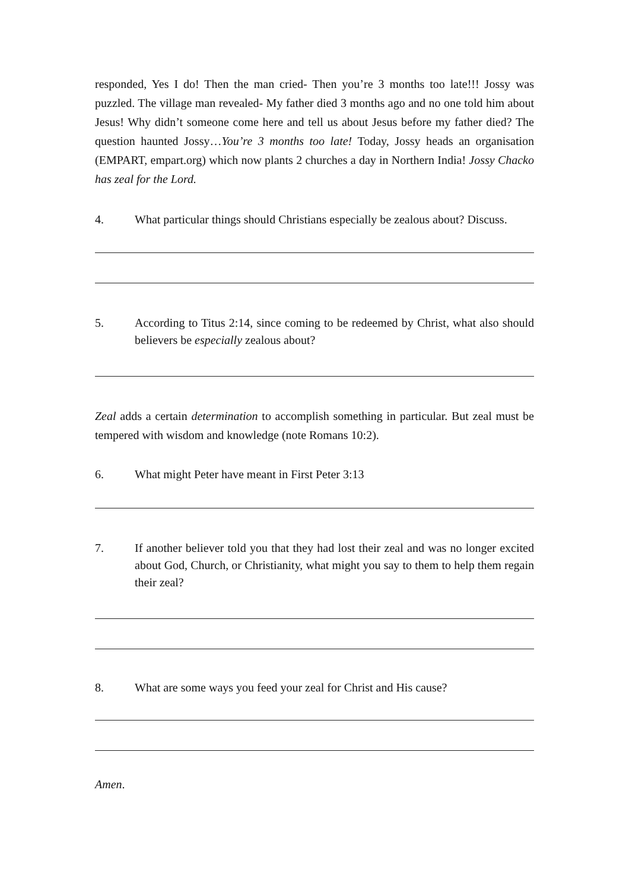responded, Yes I do! Then the man cried- Then you’re 3 months too late!!! Jossy was puzzled. The village man revealed- My father died 3 months ago and no one told him about Jesus! Why didn’t someone come here and tell us about Jesus before my father died? The question haunted Jossy…You’re 3 months too late! Today, Jossy heads an organisation (EMPART, empart.org) which now plants 2 churches a day in Northern India! Jossy Chacko has zeal for the Lord.
4. What particular things should Christians especially be zealous about? Discuss.
5. According to Titus 2:14, since coming to be redeemed by Christ, what also should believers be especially zealous about?
Zeal adds a certain determination to accomplish something in particular. But zeal must be tempered with wisdom and knowledge (note Romans 10:2).
6. What might Peter have meant in First Peter 3:13
7. If another believer told you that they had lost their zeal and was no longer excited about God, Church, or Christianity, what might you say to them to help them regain their zeal?
8. What are some ways you feed your zeal for Christ and His cause?
Amen.